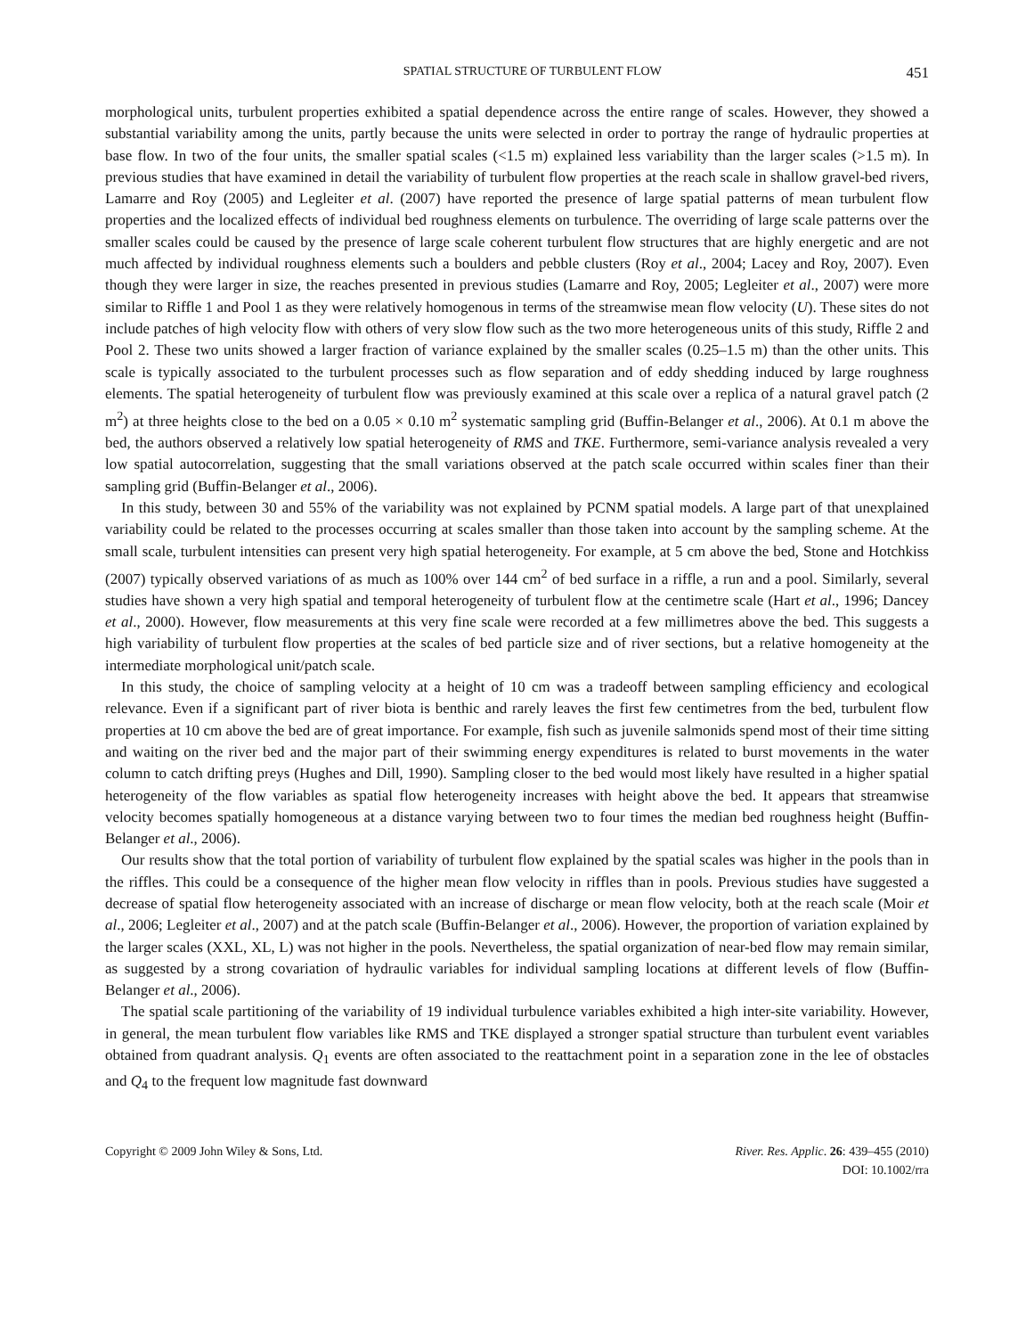SPATIAL STRUCTURE OF TURBULENT FLOW 451
morphological units, turbulent properties exhibited a spatial dependence across the entire range of scales. However, they showed a substantial variability among the units, partly because the units were selected in order to portray the range of hydraulic properties at base flow. In two of the four units, the smaller spatial scales (<1.5 m) explained less variability than the larger scales (>1.5 m). In previous studies that have examined in detail the variability of turbulent flow properties at the reach scale in shallow gravel-bed rivers, Lamarre and Roy (2005) and Legleiter et al. (2007) have reported the presence of large spatial patterns of mean turbulent flow properties and the localized effects of individual bed roughness elements on turbulence. The overriding of large scale patterns over the smaller scales could be caused by the presence of large scale coherent turbulent flow structures that are highly energetic and are not much affected by individual roughness elements such a boulders and pebble clusters (Roy et al., 2004; Lacey and Roy, 2007). Even though they were larger in size, the reaches presented in previous studies (Lamarre and Roy, 2005; Legleiter et al., 2007) were more similar to Riffle 1 and Pool 1 as they were relatively homogenous in terms of the streamwise mean flow velocity (U). These sites do not include patches of high velocity flow with others of very slow flow such as the two more heterogeneous units of this study, Riffle 2 and Pool 2. These two units showed a larger fraction of variance explained by the smaller scales (0.25–1.5 m) than the other units. This scale is typically associated to the turbulent processes such as flow separation and of eddy shedding induced by large roughness elements. The spatial heterogeneity of turbulent flow was previously examined at this scale over a replica of a natural gravel patch (2 m<sup>2</sup>) at three heights close to the bed on a 0.05 × 0.10 m<sup>2</sup> systematic sampling grid (Buffin-Belanger et al., 2006). At 0.1 m above the bed, the authors observed a relatively low spatial heterogeneity of RMS and TKE. Furthermore, semi-variance analysis revealed a very low spatial autocorrelation, suggesting that the small variations observed at the patch scale occurred within scales finer than their sampling grid (Buffin-Belanger et al., 2006).
In this study, between 30 and 55% of the variability was not explained by PCNM spatial models. A large part of that unexplained variability could be related to the processes occurring at scales smaller than those taken into account by the sampling scheme. At the small scale, turbulent intensities can present very high spatial heterogeneity. For example, at 5 cm above the bed, Stone and Hotchkiss (2007) typically observed variations of as much as 100% over 144 cm<sup>2</sup> of bed surface in a riffle, a run and a pool. Similarly, several studies have shown a very high spatial and temporal heterogeneity of turbulent flow at the centimetre scale (Hart et al., 1996; Dancey et al., 2000). However, flow measurements at this very fine scale were recorded at a few millimetres above the bed. This suggests a high variability of turbulent flow properties at the scales of bed particle size and of river sections, but a relative homogeneity at the intermediate morphological unit/patch scale.
In this study, the choice of sampling velocity at a height of 10 cm was a tradeoff between sampling efficiency and ecological relevance. Even if a significant part of river biota is benthic and rarely leaves the first few centimetres from the bed, turbulent flow properties at 10 cm above the bed are of great importance. For example, fish such as juvenile salmonids spend most of their time sitting and waiting on the river bed and the major part of their swimming energy expenditures is related to burst movements in the water column to catch drifting preys (Hughes and Dill, 1990). Sampling closer to the bed would most likely have resulted in a higher spatial heterogeneity of the flow variables as spatial flow heterogeneity increases with height above the bed. It appears that streamwise velocity becomes spatially homogeneous at a distance varying between two to four times the median bed roughness height (Buffin-Belanger et al., 2006).
Our results show that the total portion of variability of turbulent flow explained by the spatial scales was higher in the pools than in the riffles. This could be a consequence of the higher mean flow velocity in riffles than in pools. Previous studies have suggested a decrease of spatial flow heterogeneity associated with an increase of discharge or mean flow velocity, both at the reach scale (Moir et al., 2006; Legleiter et al., 2007) and at the patch scale (Buffin-Belanger et al., 2006). However, the proportion of variation explained by the larger scales (XXL, XL, L) was not higher in the pools. Nevertheless, the spatial organization of near-bed flow may remain similar, as suggested by a strong covariation of hydraulic variables for individual sampling locations at different levels of flow (Buffin-Belanger et al., 2006).
The spatial scale partitioning of the variability of 19 individual turbulence variables exhibited a high inter-site variability. However, in general, the mean turbulent flow variables like RMS and TKE displayed a stronger spatial structure than turbulent event variables obtained from quadrant analysis. Q<sub>1</sub> events are often associated to the reattachment point in a separation zone in the lee of obstacles and Q<sub>4</sub> to the frequent low magnitude fast downward
Copyright © 2009 John Wiley & Sons, Ltd. River. Res. Applic. 26: 439–455 (2010)
DOI: 10.1002/rra